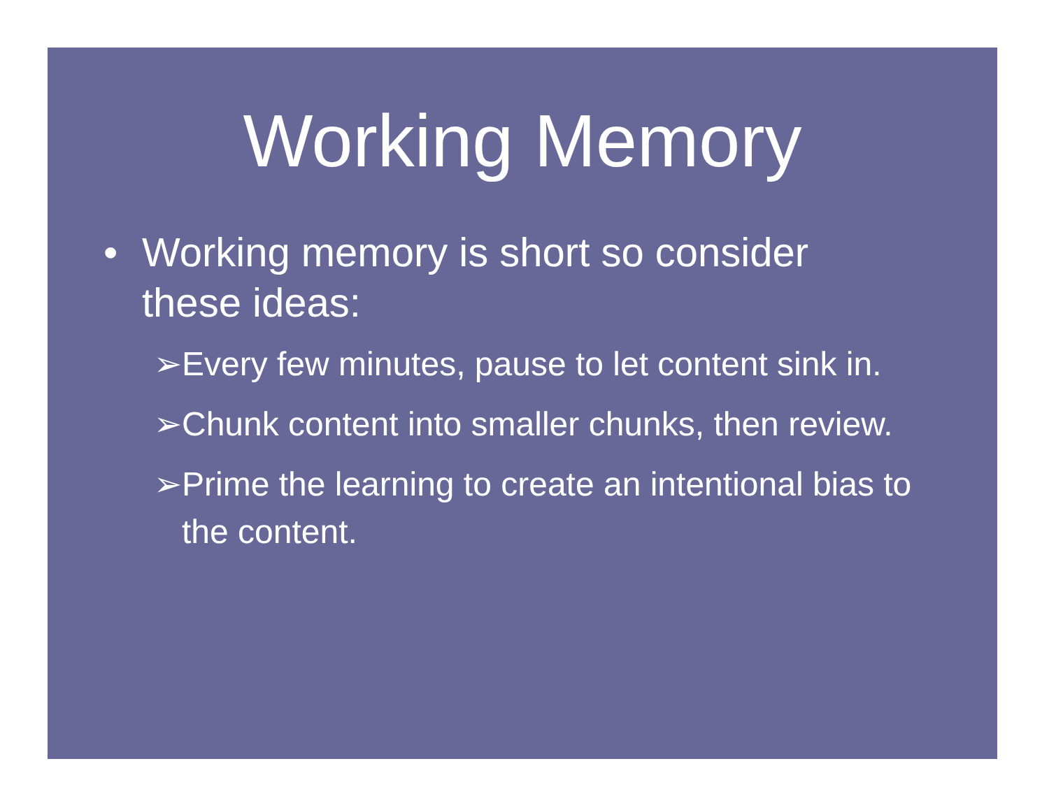Working Memory
• Working memory is short so consider these ideas:
➢ Every few minutes, pause to let content sink in.
➢ Chunk content into smaller chunks, then review.
➢ Prime the learning to create an intentional bias to the content.